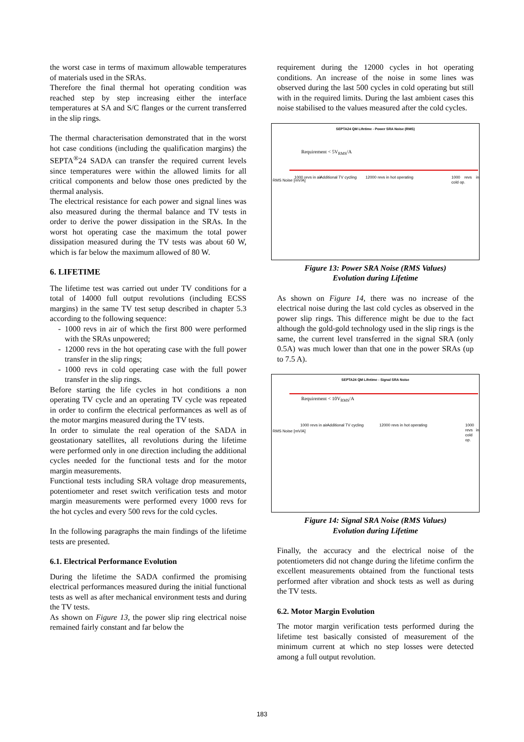the worst case in terms of maximum allowable temperatures of materials used in the SRAs.
Therefore the final thermal hot operating condition was reached step by step increasing either the interface temperatures at SA and S/C flanges or the current transferred in the slip rings.
The thermal characterisation demonstrated that in the worst hot case conditions (including the qualification margins) the SEPTA<sup>®</sup>24 SADA can transfer the required current levels since temperatures were within the allowed limits for all critical components and below those ones predicted by the thermal analysis.
The electrical resistance for each power and signal lines was also measured during the thermal balance and TV tests in order to derive the power dissipation in the SRAs. In the worst hot operating case the maximum the total power dissipation measured during the TV tests was about 60 W, which is far below the maximum allowed of 80 W.
6. LIFETIME
The lifetime test was carried out under TV conditions for a total of 14000 full output revolutions (including ECSS margins) in the same TV test setup described in chapter 5.3 according to the following sequence:
1000 revs in air of which the first 800 were performed with the SRAs unpowered;
12000 revs in the hot operating case with the full power transfer in the slip rings;
1000 revs in cold operating case with the full power transfer in the slip rings.
Before starting the life cycles in hot conditions a non operating TV cycle and an operating TV cycle was repeated in order to confirm the electrical performances as well as of the motor margins measured during the TV tests.
In order to simulate the real operation of the SADA in geostationary satellites, all revolutions during the lifetime were performed only in one direction including the additional cycles needed for the functional tests and for the motor margin measurements.
Functional tests including SRA voltage drop measurements, potentiometer and reset switch verification tests and motor margin measurements were performed every 1000 revs for the hot cycles and every 500 revs for the cold cycles.
In the following paragraphs the main findings of the lifetime tests are presented.
6.1. Electrical Performance Evolution
During the lifetime the SADA confirmed the promising electrical performances measured during the initial functional tests as well as after mechanical environment tests and during the TV tests.
As shown on Figure 13, the power slip ring electrical noise remained fairly constant and far below the
requirement during the 12000 cycles in hot operating conditions. An increase of the noise in some lines was observed during the last 500 cycles in cold operating but still with in the required limits. During the last ambient cases this noise stabilised to the values measured after the cold cycles.
SEPTA24 QM Lifetime - Power SRA Noise (RMS)
Requirement < 5V<sub>RMS</sub>/A
RMS Noise [mV/A]
1000 revs in air Additional TV cycling 12000 revs in hot operating 1000 revs in cold op.
Figure 13: Power SRA Noise (RMS Values)
Evolution during Lifetime
As shown on Figure 14, there was no increase of the electrical noise during the last cold cycles as observed in the power slip rings. This difference might be due to the fact although the gold-gold technology used in the slip rings is the same, the current level transferred in the signal SRA (only 0.5A) was much lower than that one in the power SRAs (up to 7.5 A).
SEPTA24 QM Lifetime - Signal SRA Noise
Requirement < 10V<sub>RMS</sub>/A
RMS Noise [mV/A]
1000 revs in air Additional TV cycling 12000 revs in hot operating 1000 revs in cold op.
Figure 14: Signal SRA Noise (RMS Values)
Evolution during Lifetime
Finally, the accuracy and the electrical noise of the potentiometers did not change during the lifetime confirm the excellent measurements obtained from the functional tests performed after vibration and shock tests as well as during the TV tests.
6.2. Motor Margin Evolution
The motor margin verification tests performed during the lifetime test basically consisted of measurement of the minimum current at which no step losses were detected among a full output revolution.
183